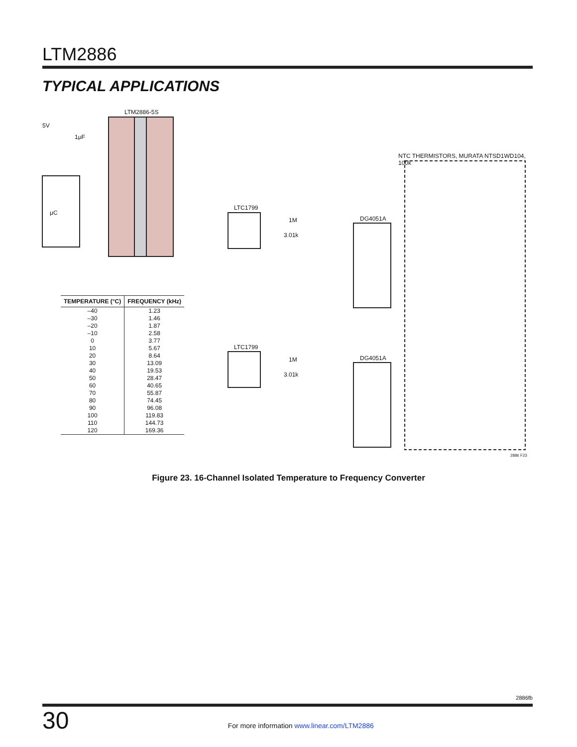LTM2886
TYPICAL APPLICATIONS
LTM2886-5S
LTC1799
LTC1799
DG4051A
DG4051A
NTC THERMISTORS, MURATA NTSD1WD104, 100k
5V
1μF
μC
1M
3.01k
1M
3.01k
2886 F23
| TEMPERATURE (°C) | FREQUENCY (kHz) |
| --- | --- |
| –40 | 1.23 |
| –30 | 1.46 |
| –20 | 1.87 |
| –10 | 2.58 |
| 0 | 3.77 |
| 10 | 5.67 |
| 20 | 8.64 |
| 30 | 13.09 |
| 40 | 19.53 |
| 50 | 28.47 |
| 60 | 40.65 |
| 70 | 55.87 |
| 80 | 74.45 |
| 90 | 96.08 |
| 100 | 119.83 |
| 110 | 144.73 |
| 120 | 169.36 |
Figure 23. 16-Channel Isolated Temperature to Frequency Converter
2886fb
30
For more information www.linear.com/LTM2886